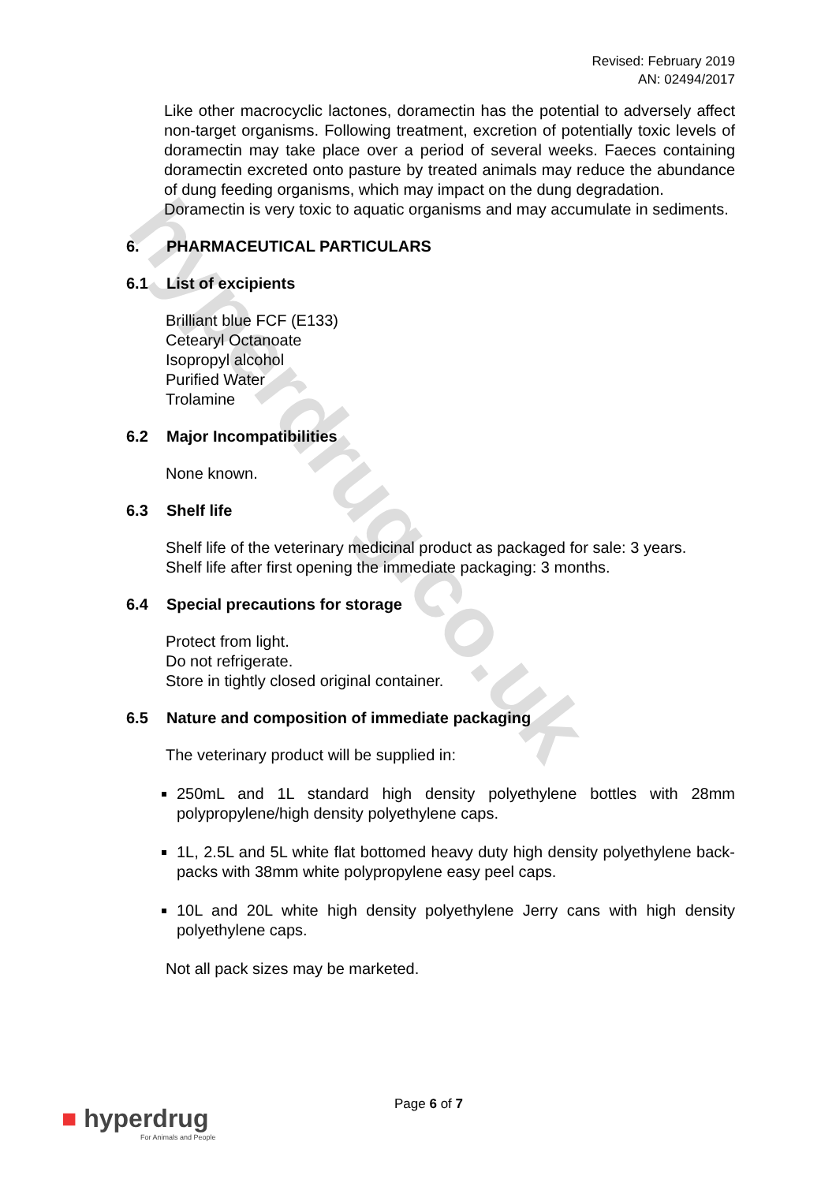hyperdrug.co.uk
Revised: February 2019
AN: 02494/2017
Like other macrocyclic lactones, doramectin has the potential to adversely affect non-target organisms. Following treatment, excretion of potentially toxic levels of doramectin may take place over a period of several weeks. Faeces containing doramectin excreted onto pasture by treated animals may reduce the abundance of dung feeding organisms, which may impact on the dung degradation.
Doramectin is very toxic to aquatic organisms and may accumulate in sediments.
6. PHARMACEUTICAL PARTICULARS
6.1 List of excipients
Brilliant blue FCF (E133)
Cetearyl Octanoate
Isopropyl alcohol
Purified Water
Trolamine
6.2 Major Incompatibilities
None known.
6.3 Shelf life
Shelf life of the veterinary medicinal product as packaged for sale: 3 years.
Shelf life after first opening the immediate packaging: 3 months.
6.4 Special precautions for storage
Protect from light.
Do not refrigerate.
Store in tightly closed original container.
6.5 Nature and composition of immediate packaging
The veterinary product will be supplied in:
250mL and 1L standard high density polyethylene bottles with 28mm polypropylene/high density polyethylene caps.
1L, 2.5L and 5L white flat bottomed heavy duty high density polyethylene back-packs with 38mm white polypropylene easy peel caps.
10L and 20L white high density polyethylene Jerry cans with high density polyethylene caps.
Not all pack sizes may be marketed.
Page 6 of 7
■ hyperdrug
For Animals and People